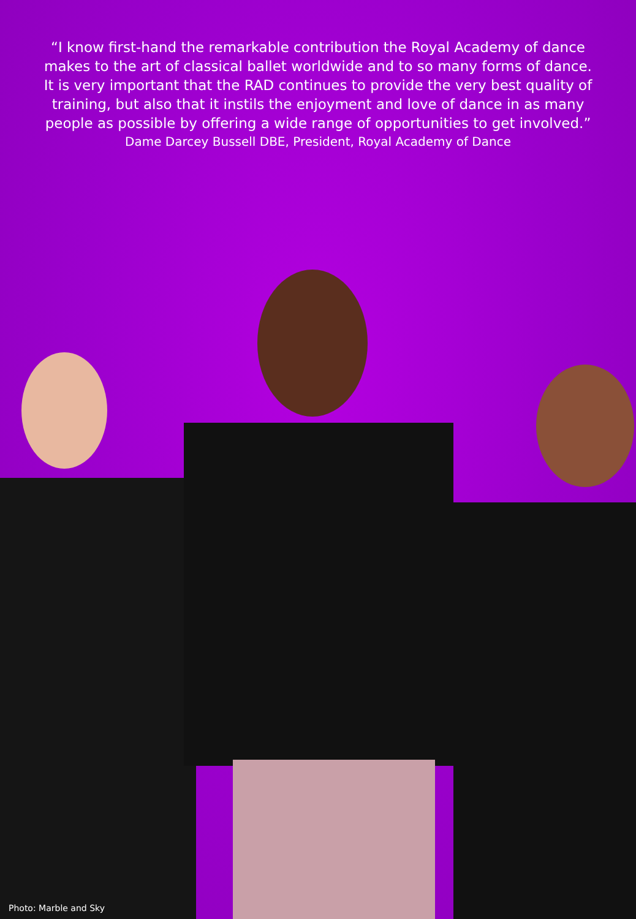“I know first-hand the remarkable contribution the Royal Academy of dance makes to the art of classical ballet worldwide and to so many forms of dance. It is very important that the RAD continues to provide the very best quality of training, but also that it instils the enjoyment and love of dance in as many people as possible by offering a wide range of opportunities to get involved.”
Dame Darcey Bussell DBE, President, Royal Academy of Dance
Photo: Marble and Sky